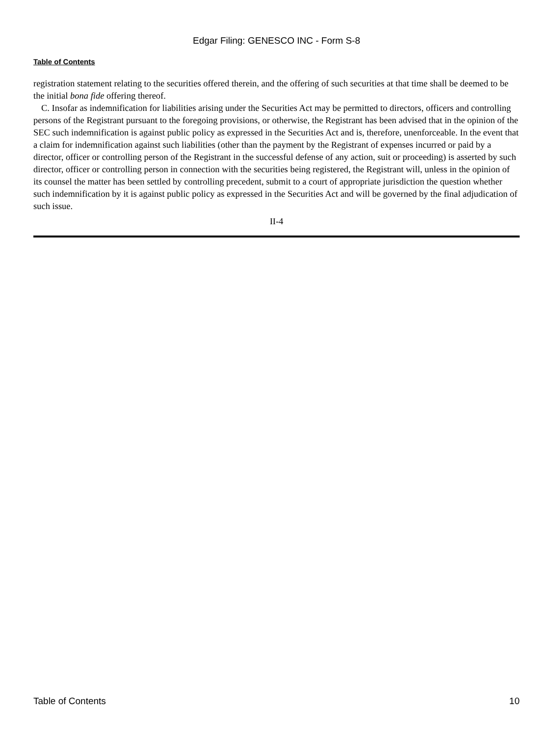Edgar Filing: GENESCO INC - Form S-8
Table of Contents
registration statement relating to the securities offered therein, and the offering of such securities at that time shall be deemed to be the initial bona fide offering thereof.
C. Insofar as indemnification for liabilities arising under the Securities Act may be permitted to directors, officers and controlling persons of the Registrant pursuant to the foregoing provisions, or otherwise, the Registrant has been advised that in the opinion of the SEC such indemnification is against public policy as expressed in the Securities Act and is, therefore, unenforceable. In the event that a claim for indemnification against such liabilities (other than the payment by the Registrant of expenses incurred or paid by a director, officer or controlling person of the Registrant in the successful defense of any action, suit or proceeding) is asserted by such director, officer or controlling person in connection with the securities being registered, the Registrant will, unless in the opinion of its counsel the matter has been settled by controlling precedent, submit to a court of appropriate jurisdiction the question whether such indemnification by it is against public policy as expressed in the Securities Act and will be governed by the final adjudication of such issue.
II-4
Table of Contents 10